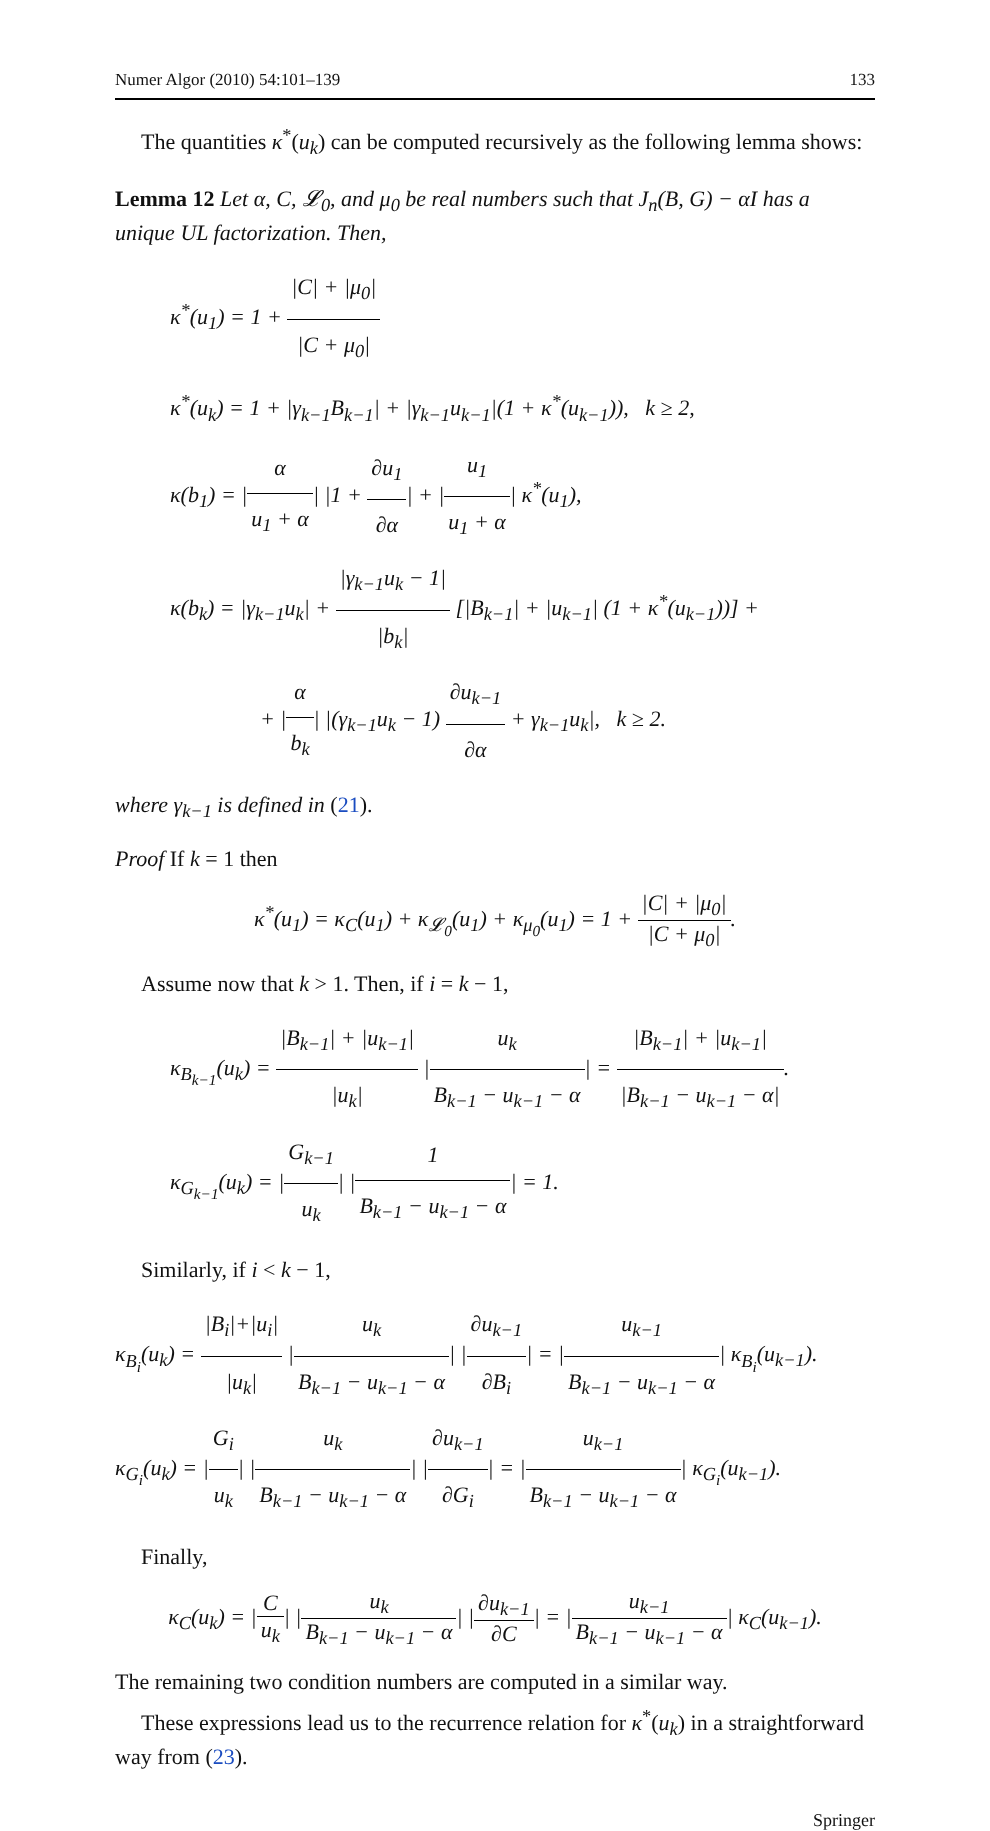Numer Algor (2010) 54:101–139 133
The quantities κ<sup>*</sup>(u<sub>k</sub>) can be computed recursively as the following lemma shows:
Lemma 12 Let α, C, 𝓛<sub>0</sub>, and μ<sub>0</sub> be real numbers such that J<sub>n</sub>(B, G) − αI has a unique UL factorization. Then,
κ<sup>*</sup>(u<sub>1</sub>) = 1 + |C| + |μ<sub>0</sub>| |C + μ<sub>0</sub>|
κ<sup>*</sup>(u<sub>k</sub>) = 1 + |γ<sub>k−1</sub>B<sub>k−1</sub>| + |γ<sub>k−1</sub>u<sub>k−1</sub>|(1 + κ<sup>*</sup>(u<sub>k−1</sub>)), k ≥ 2,
κ(b<sub>1</sub>) = |α u<sub>1</sub> + α| |1 + ∂u<sub>1</sub> ∂α| + |u<sub>1</sub> u<sub>1</sub> + α| κ<sup>*</sup>(u<sub>1</sub>),
κ(b<sub>k</sub>) = |γ<sub>k−1</sub>u<sub>k</sub>| + |γ<sub>k−1</sub>u<sub>k</sub> − 1| |b<sub>k</sub>| [|B<sub>k−1</sub>| + |u<sub>k−1</sub>| (1 + κ<sup>*</sup>(u<sub>k−1</sub>))] +
+ |α b<sub>k</sub>| |(γ<sub>k−1</sub>u<sub>k</sub> − 1) ∂u<sub>k−1</sub> ∂α + γ<sub>k−1</sub>u<sub>k</sub>|, k ≥ 2.
where γ<sub>k−1</sub> is defined in (21).
Proof If k = 1 then
κ<sup>*</sup>(u<sub>1</sub>) = κ<sub>C</sub>(u<sub>1</sub>) + κ<sub>𝓛<sub>0</sub></sub>(u<sub>1</sub>) + κ<sub>μ<sub>0</sub></sub>(u<sub>1</sub>) = 1 + |C| + |μ<sub>0</sub>| |C + μ<sub>0</sub>|.
Assume now that k > 1. Then, if i = k − 1,
κ<sub>B<sub>k−1</sub></sub>(u<sub>k</sub>) = |B<sub>k−1</sub>| + |u<sub>k−1</sub>| |u<sub>k</sub>| |u<sub>k</sub> B<sub>k−1</sub> − u<sub>k−1</sub> − α| = |B<sub>k−1</sub>| + |u<sub>k−1</sub>| |B<sub>k−1</sub> − u<sub>k−1</sub> − α|.
κ<sub>G<sub>k−1</sub></sub>(u<sub>k</sub>) = |G<sub>k−1</sub> u<sub>k</sub>| |1 B<sub>k−1</sub> − u<sub>k−1</sub> − α| = 1.
Similarly, if i < k − 1,
κ<sub>B<sub>i</sub></sub>(u<sub>k</sub>) = |B<sub>i</sub>|+|u<sub>i</sub>| |u<sub>k</sub>| |u<sub>k</sub> B<sub>k−1</sub> − u<sub>k−1</sub> − α| |∂u<sub>k−1</sub> ∂B<sub>i</sub>| = |u<sub>k−1</sub> B<sub>k−1</sub> − u<sub>k−1</sub> − α| κ<sub>B<sub>i</sub></sub>(u<sub>k−1</sub>).
κ<sub>G<sub>i</sub></sub>(u<sub>k</sub>) = |G<sub>i</sub> u<sub>k</sub>| |u<sub>k</sub> B<sub>k−1</sub> − u<sub>k−1</sub> − α| |∂u<sub>k−1</sub> ∂G<sub>i</sub>| = |u<sub>k−1</sub> B<sub>k−1</sub> − u<sub>k−1</sub> − α| κ<sub>G<sub>i</sub></sub>(u<sub>k−1</sub>).
Finally,
κ<sub>C</sub>(u<sub>k</sub>) = |C u<sub>k</sub>| |u<sub>k</sub> B<sub>k−1</sub> − u<sub>k−1</sub> − α| |∂u<sub>k−1</sub> ∂C| = |u<sub>k−1</sub> B<sub>k−1</sub> − u<sub>k−1</sub> − α| κ<sub>C</sub>(u<sub>k−1</sub>).
The remaining two condition numbers are computed in a similar way.
These expressions lead us to the recurrence relation for κ<sup>*</sup>(u<sub>k</sub>) in a straightforward way from (23).
Springer